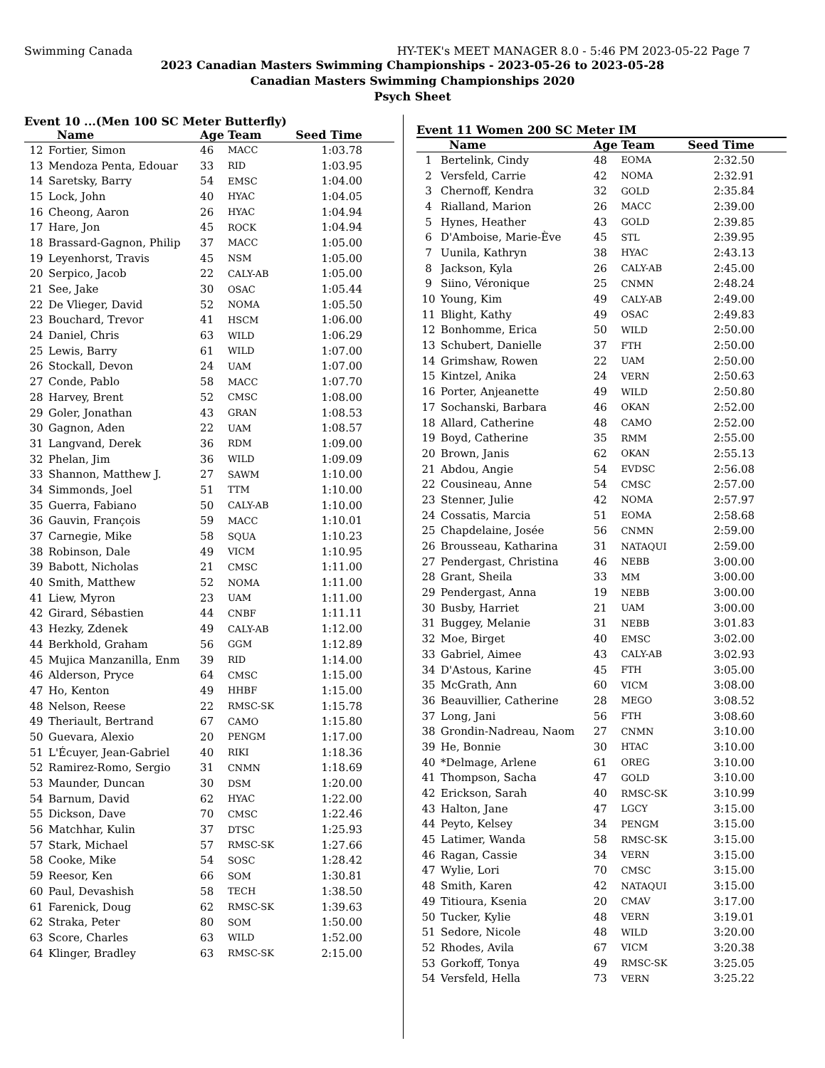Swimming Canada HY-TEK's MEET MANAGER 8.0 - 5:46 PM 2023-05-22 Page 7
2023 Canadian Masters Swimming Championships - 2023-05-26 to 2023-05-28
Canadian Masters Swimming Championships 2020
Psych Sheet
Event 10 ...(Men 100 SC Meter Butterfly)
| | Name | Age | Team | Seed Time |
| --- | --- | --- | --- | --- |
| 12 | Fortier, Simon | 46 | MACC | 1:03.78 |
| 13 | Mendoza Penta, Edouar | 33 | RID | 1:03.95 |
| 14 | Saretsky, Barry | 54 | EMSC | 1:04.00 |
| 15 | Lock, John | 40 | HYAC | 1:04.05 |
| 16 | Cheong, Aaron | 26 | HYAC | 1:04.94 |
| 17 | Hare, Jon | 45 | ROCK | 1:04.94 |
| 18 | Brassard-Gagnon, Philip | 37 | MACC | 1:05.00 |
| 19 | Leyenhorst, Travis | 45 | NSM | 1:05.00 |
| 20 | Serpico, Jacob | 22 | CALY-AB | 1:05.00 |
| 21 | See, Jake | 30 | OSAC | 1:05.44 |
| 22 | De Vlieger, David | 52 | NOMA | 1:05.50 |
| 23 | Bouchard, Trevor | 41 | HSCM | 1:06.00 |
| 24 | Daniel, Chris | 63 | WILD | 1:06.29 |
| 25 | Lewis, Barry | 61 | WILD | 1:07.00 |
| 26 | Stockall, Devon | 24 | UAM | 1:07.00 |
| 27 | Conde, Pablo | 58 | MACC | 1:07.70 |
| 28 | Harvey, Brent | 52 | CMSC | 1:08.00 |
| 29 | Goler, Jonathan | 43 | GRAN | 1:08.53 |
| 30 | Gagnon, Aden | 22 | UAM | 1:08.57 |
| 31 | Langvand, Derek | 36 | RDM | 1:09.00 |
| 32 | Phelan, Jim | 36 | WILD | 1:09.09 |
| 33 | Shannon, Matthew J. | 27 | SAWM | 1:10.00 |
| 34 | Simmonds, Joel | 51 | TTM | 1:10.00 |
| 35 | Guerra, Fabiano | 50 | CALY-AB | 1:10.00 |
| 36 | Gauvin, François | 59 | MACC | 1:10.01 |
| 37 | Carnegie, Mike | 58 | SQUA | 1:10.23 |
| 38 | Robinson, Dale | 49 | VICM | 1:10.95 |
| 39 | Babott, Nicholas | 21 | CMSC | 1:11.00 |
| 40 | Smith, Matthew | 52 | NOMA | 1:11.00 |
| 41 | Liew, Myron | 23 | UAM | 1:11.00 |
| 42 | Girard, Sébastien | 44 | CNBF | 1:11.11 |
| 43 | Hezky, Zdenek | 49 | CALY-AB | 1:12.00 |
| 44 | Berkhold, Graham | 56 | GGM | 1:12.89 |
| 45 | Mujica Manzanilla, Enm | 39 | RID | 1:14.00 |
| 46 | Alderson, Pryce | 64 | CMSC | 1:15.00 |
| 47 | Ho, Kenton | 49 | HHBF | 1:15.00 |
| 48 | Nelson, Reese | 22 | RMSC-SK | 1:15.78 |
| 49 | Theriault, Bertrand | 67 | CAMO | 1:15.80 |
| 50 | Guevara, Alexio | 20 | PENGM | 1:17.00 |
| 51 | L'Écuyer, Jean-Gabriel | 40 | RIKI | 1:18.36 |
| 52 | Ramirez-Romo, Sergio | 31 | CNMN | 1:18.69 |
| 53 | Maunder, Duncan | 30 | DSM | 1:20.00 |
| 54 | Barnum, David | 62 | HYAC | 1:22.00 |
| 55 | Dickson, Dave | 70 | CMSC | 1:22.46 |
| 56 | Matchhar, Kulin | 37 | DTSC | 1:25.93 |
| 57 | Stark, Michael | 57 | RMSC-SK | 1:27.66 |
| 58 | Cooke, Mike | 54 | SOSC | 1:28.42 |
| 59 | Reesor, Ken | 66 | SOM | 1:30.81 |
| 60 | Paul, Devashish | 58 | TECH | 1:38.50 |
| 61 | Farenick, Doug | 62 | RMSC-SK | 1:39.63 |
| 62 | Straka, Peter | 80 | SOM | 1:50.00 |
| 63 | Score, Charles | 63 | WILD | 1:52.00 |
| 64 | Klinger, Bradley | 63 | RMSC-SK | 2:15.00 |
Event 11 Women 200 SC Meter IM
| | Name | Age | Team | Seed Time |
| --- | --- | --- | --- | --- |
| 1 | Bertelink, Cindy | 48 | EOMA | 2:32.50 |
| 2 | Versfeld, Carrie | 42 | NOMA | 2:32.91 |
| 3 | Chernoff, Kendra | 32 | GOLD | 2:35.84 |
| 4 | Rialland, Marion | 26 | MACC | 2:39.00 |
| 5 | Hynes, Heather | 43 | GOLD | 2:39.85 |
| 6 | D'Amboise, Marie-Ève | 45 | STL | 2:39.95 |
| 7 | Uunila, Kathryn | 38 | HYAC | 2:43.13 |
| 8 | Jackson, Kyla | 26 | CALY-AB | 2:45.00 |
| 9 | Siino, Véronique | 25 | CNMN | 2:48.24 |
| 10 | Young, Kim | 49 | CALY-AB | 2:49.00 |
| 11 | Blight, Kathy | 49 | OSAC | 2:49.83 |
| 12 | Bonhomme, Erica | 50 | WILD | 2:50.00 |
| 13 | Schubert, Danielle | 37 | FTH | 2:50.00 |
| 14 | Grimshaw, Rowen | 22 | UAM | 2:50.00 |
| 15 | Kintzel, Anika | 24 | VERN | 2:50.63 |
| 16 | Porter, Anjeanette | 49 | WILD | 2:50.80 |
| 17 | Sochanski, Barbara | 46 | OKAN | 2:52.00 |
| 18 | Allard, Catherine | 48 | CAMO | 2:52.00 |
| 19 | Boyd, Catherine | 35 | RMM | 2:55.00 |
| 20 | Brown, Janis | 62 | OKAN | 2:55.13 |
| 21 | Abdou, Angie | 54 | EVDSC | 2:56.08 |
| 22 | Cousineau, Anne | 54 | CMSC | 2:57.00 |
| 23 | Stenner, Julie | 42 | NOMA | 2:57.97 |
| 24 | Cossatis, Marcia | 51 | EOMA | 2:58.68 |
| 25 | Chapdelaine, Josée | 56 | CNMN | 2:59.00 |
| 26 | Brousseau, Katharina | 31 | NATAQUI | 2:59.00 |
| 27 | Pendergast, Christina | 46 | NEBB | 3:00.00 |
| 28 | Grant, Sheila | 33 | MM | 3:00.00 |
| 29 | Pendergast, Anna | 19 | NEBB | 3:00.00 |
| 30 | Busby, Harriet | 21 | UAM | 3:00.00 |
| 31 | Buggey, Melanie | 31 | NEBB | 3:01.83 |
| 32 | Moe, Birget | 40 | EMSC | 3:02.00 |
| 33 | Gabriel, Aimee | 43 | CALY-AB | 3:02.93 |
| 34 | D'Astous, Karine | 45 | FTH | 3:05.00 |
| 35 | McGrath, Ann | 60 | VICM | 3:08.00 |
| 36 | Beauvillier, Catherine | 28 | MEGO | 3:08.52 |
| 37 | Long, Jani | 56 | FTH | 3:08.60 |
| 38 | Grondin-Nadreau, Naom | 27 | CNMN | 3:10.00 |
| 39 | He, Bonnie | 30 | HTAC | 3:10.00 |
| 40 | *Delmage, Arlene | 61 | OREG | 3:10.00 |
| 41 | Thompson, Sacha | 47 | GOLD | 3:10.00 |
| 42 | Erickson, Sarah | 40 | RMSC-SK | 3:10.99 |
| 43 | Halton, Jane | 47 | LGCY | 3:15.00 |
| 44 | Peyto, Kelsey | 34 | PENGM | 3:15.00 |
| 45 | Latimer, Wanda | 58 | RMSC-SK | 3:15.00 |
| 46 | Ragan, Cassie | 34 | VERN | 3:15.00 |
| 47 | Wylie, Lori | 70 | CMSC | 3:15.00 |
| 48 | Smith, Karen | 42 | NATAQUI | 3:15.00 |
| 49 | Titioura, Ksenia | 20 | CMAV | 3:17.00 |
| 50 | Tucker, Kylie | 48 | VERN | 3:19.01 |
| 51 | Sedore, Nicole | 48 | WILD | 3:20.00 |
| 52 | Rhodes, Avila | 67 | VICM | 3:20.38 |
| 53 | Gorkoff, Tonya | 49 | RMSC-SK | 3:25.05 |
| 54 | Versfeld, Hella | 73 | VERN | 3:25.22 |